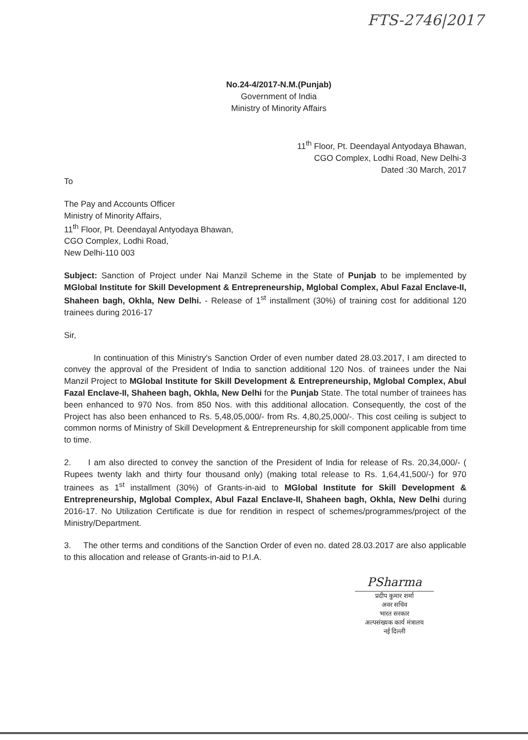FTS-2746|2017
No.24-4/2017-N.M.(Punjab)
Government of India
Ministry of Minority Affairs
11<sup>th</sup> Floor, Pt. Deendayal Antyodaya Bhawan,
CGO Complex, Lodhi Road, New Delhi-3
Dated :30 March, 2017
To
The Pay and Accounts Officer
Ministry of Minority Affairs,
11<sup>th</sup> Floor, Pt. Deendayal Antyodaya Bhawan,
CGO Complex, Lodhi Road,
New Delhi-110 003
Subject: Sanction of Project under Nai Manzil Scheme in the State of Punjab to be implemented by MGlobal Institute for Skill Development & Entrepreneurship, Mglobal Complex, Abul Fazal Enclave-II, Shaheen bagh, Okhla, New Delhi. - Release of 1<sup>st</sup> installment (30%) of training cost for additional 120 trainees during 2016-17
Sir,
In continuation of this Ministry's Sanction Order of even number dated 28.03.2017, I am directed to convey the approval of the President of India to sanction additional 120 Nos. of trainees under the Nai Manzil Project to MGlobal Institute for Skill Development & Entrepreneurship, Mglobal Complex, Abul Fazal Enclave-II, Shaheen bagh, Okhla, New Delhi for the Punjab State. The total number of trainees has been enhanced to 970 Nos. from 850 Nos. with this additional allocation. Consequently, the cost of the Project has also been enhanced to Rs. 5,48,05,000/- from Rs. 4,80,25,000/-. This cost ceiling is subject to common norms of Ministry of Skill Development & Entrepreneurship for skill component applicable from time to time.
2. I am also directed to convey the sanction of the President of India for release of Rs. 20,34,000/- ( Rupees twenty lakh and thirty four thousand only) (making total release to Rs. 1,64,41,500/-) for 970 trainees as 1<sup>st</sup> installment (30%) of Grants-in-aid to MGlobal Institute for Skill Development & Entrepreneurship, Mglobal Complex, Abul Fazal Enclave-II, Shaheen bagh, Okhla, New Delhi during 2016-17. No Utilization Certificate is due for rendition in respect of schemes/programmes/project of the Ministry/Department.
3. The other terms and conditions of the Sanction Order of even no. dated 28.03.2017 are also applicable to this allocation and release of Grants-in-aid to P.I.A.
PSharma
प्रदीप कुमार शर्मा
अवर सचिव
भारत सरकार
अल्पसंख्यक कार्य मंत्रालय
नई दिल्ली